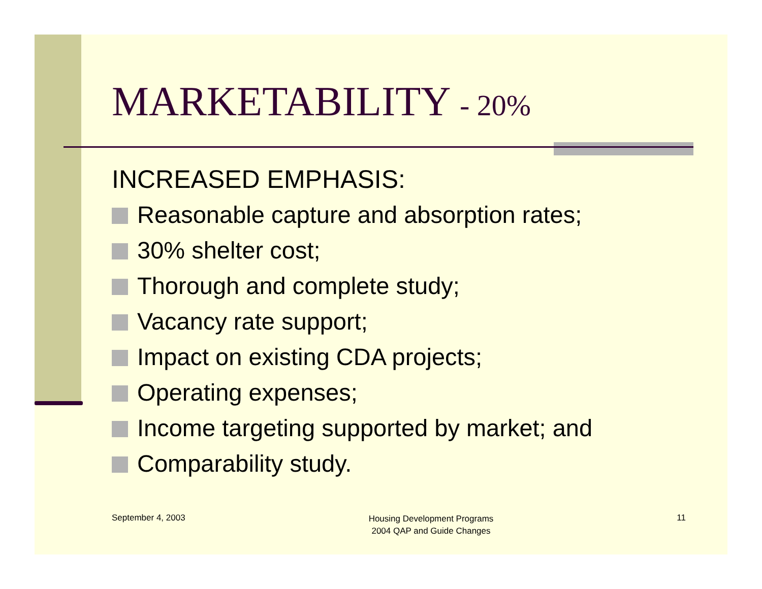MARKETABILITY - 20%
INCREASED EMPHASIS:
Reasonable capture and absorption rates;
30% shelter cost;
Thorough and complete study;
Vacancy rate support;
Impact on existing CDA projects;
Operating expenses;
Income targeting supported by market; and
Comparability study.
September 4, 2003
Housing Development Programs
2004 QAP and Guide Changes
11